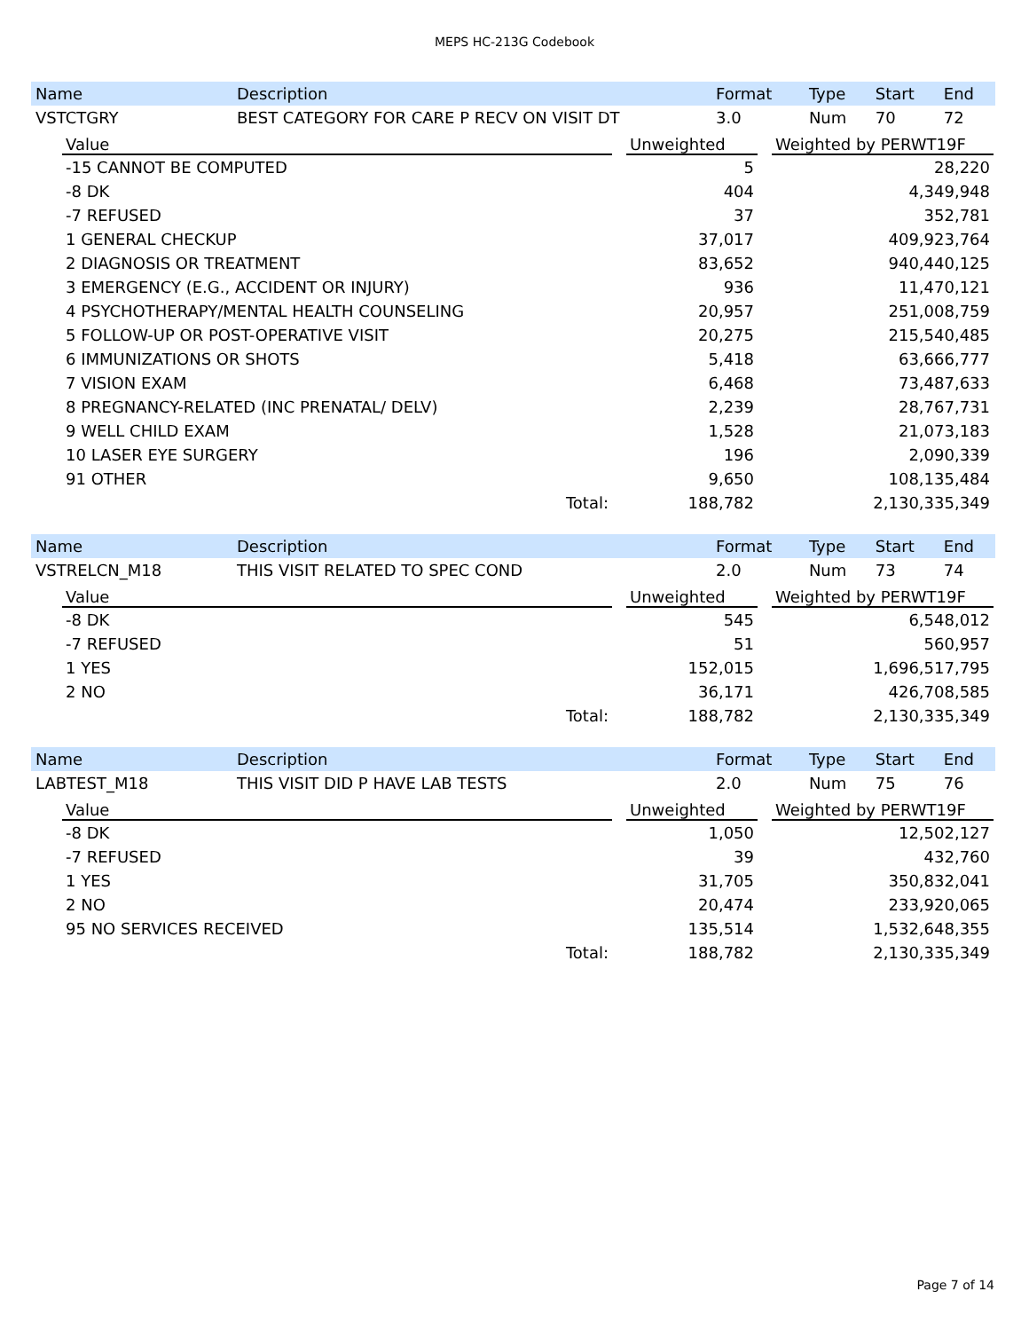MEPS HC-213G Codebook
| Name | Description | Format | Type | Start | End |
| --- | --- | --- | --- | --- | --- |
| VSTCTGRY | BEST CATEGORY FOR CARE P RECV ON VISIT DT | 3.0 | Num | 70 | 72 |
| Value | | Unweighted | | Weighted by PERWT19F |
| --- | --- | --- | --- | --- |
| -15 CANNOT BE COMPUTED | | 5 | | 28,220 |
| -8 DK | | 404 | | 4,349,948 |
| -7 REFUSED | | 37 | | 352,781 |
| 1 GENERAL CHECKUP | | 37,017 | | 409,923,764 |
| 2 DIAGNOSIS OR TREATMENT | | 83,652 | | 940,440,125 |
| 3 EMERGENCY (E.G., ACCIDENT OR INJURY) | | 936 | | 11,470,121 |
| 4 PSYCHOTHERAPY/MENTAL HEALTH COUNSELING | | 20,957 | | 251,008,759 |
| 5 FOLLOW-UP OR POST-OPERATIVE VISIT | | 20,275 | | 215,540,485 |
| 6 IMMUNIZATIONS OR SHOTS | | 5,418 | | 63,666,777 |
| 7 VISION EXAM | | 6,468 | | 73,487,633 |
| 8 PREGNANCY-RELATED (INC PRENATAL/ DELV) | | 2,239 | | 28,767,731 |
| 9 WELL CHILD EXAM | | 1,528 | | 21,073,183 |
| 10 LASER EYE SURGERY | | 196 | | 2,090,339 |
| 91 OTHER | | 9,650 | | 108,135,484 |
| Total: | | 188,782 | | 2,130,335,349 |
| Name | Description | Format | Type | Start | End |
| --- | --- | --- | --- | --- | --- |
| VSTRELCN_M18 | THIS VISIT RELATED TO SPEC COND | 2.0 | Num | 73 | 74 |
| Value | | Unweighted | | Weighted by PERWT19F |
| --- | --- | --- | --- | --- |
| -8 DK | | 545 | | 6,548,012 |
| -7 REFUSED | | 51 | | 560,957 |
| 1 YES | | 152,015 | | 1,696,517,795 |
| 2 NO | | 36,171 | | 426,708,585 |
| Total: | | 188,782 | | 2,130,335,349 |
| Name | Description | Format | Type | Start | End |
| --- | --- | --- | --- | --- | --- |
| LABTEST_M18 | THIS VISIT DID P HAVE LAB TESTS | 2.0 | Num | 75 | 76 |
| Value | | Unweighted | | Weighted by PERWT19F |
| --- | --- | --- | --- | --- |
| -8 DK | | 1,050 | | 12,502,127 |
| -7 REFUSED | | 39 | | 432,760 |
| 1 YES | | 31,705 | | 350,832,041 |
| 2 NO | | 20,474 | | 233,920,065 |
| 95 NO SERVICES RECEIVED | | 135,514 | | 1,532,648,355 |
| Total: | | 188,782 | | 2,130,335,349 |
Page 7 of 14